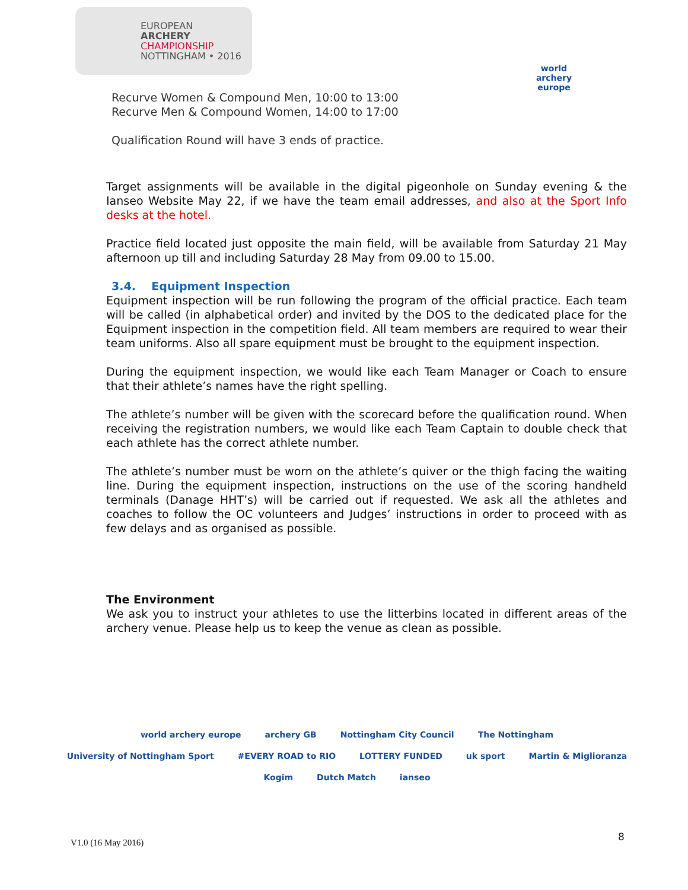EUROPEAN
ARCHERY
CHAMPIONSHIP
NOTTINGHAM • 2016
world archery europe
Recurve Women & Compound Men, 10:00 to 13:00
Recurve Men & Compound Women, 14:00 to 17:00
Qualification Round will have 3 ends of practice.
Target assignments will be available in the digital pigeonhole on Sunday evening & the Ianseo Website May 22, if we have the team email addresses, and also at the Sport Info desks at the hotel.
Practice field located just opposite the main field, will be available from Saturday 21 May afternoon up till and including Saturday 28 May from 09.00 to 15.00.
3.4. Equipment Inspection
Equipment inspection will be run following the program of the official practice. Each team will be called (in alphabetical order) and invited by the DOS to the dedicated place for the Equipment inspection in the competition field. All team members are required to wear their team uniforms. Also all spare equipment must be brought to the equipment inspection.
During the equipment inspection, we would like each Team Manager or Coach to ensure that their athlete’s names have the right spelling.
The athlete’s number will be given with the scorecard before the qualification round. When receiving the registration numbers, we would like each Team Captain to double check that each athlete has the correct athlete number.
The athlete’s number must be worn on the athlete’s quiver or the thigh facing the waiting line. During the equipment inspection, instructions on the use of the scoring handheld terminals (Danage HHT’s) will be carried out if requested. We ask all the athletes and coaches to follow the OC volunteers and Judges’ instructions in order to proceed with as few delays and as organised as possible.
The Environment
We ask you to instruct your athletes to use the litterbins located in different areas of the archery venue. Please help us to keep the venue as clean as possible.
world archery europe archery GB Nottingham City Council The Nottingham University of Nottingham Sport #EVERY ROAD to RIO LOTTERY FUNDED uk sport Martin & Miglioranza Kogim Dutch Match ianseo
V1.0 (16 May 2016)
8